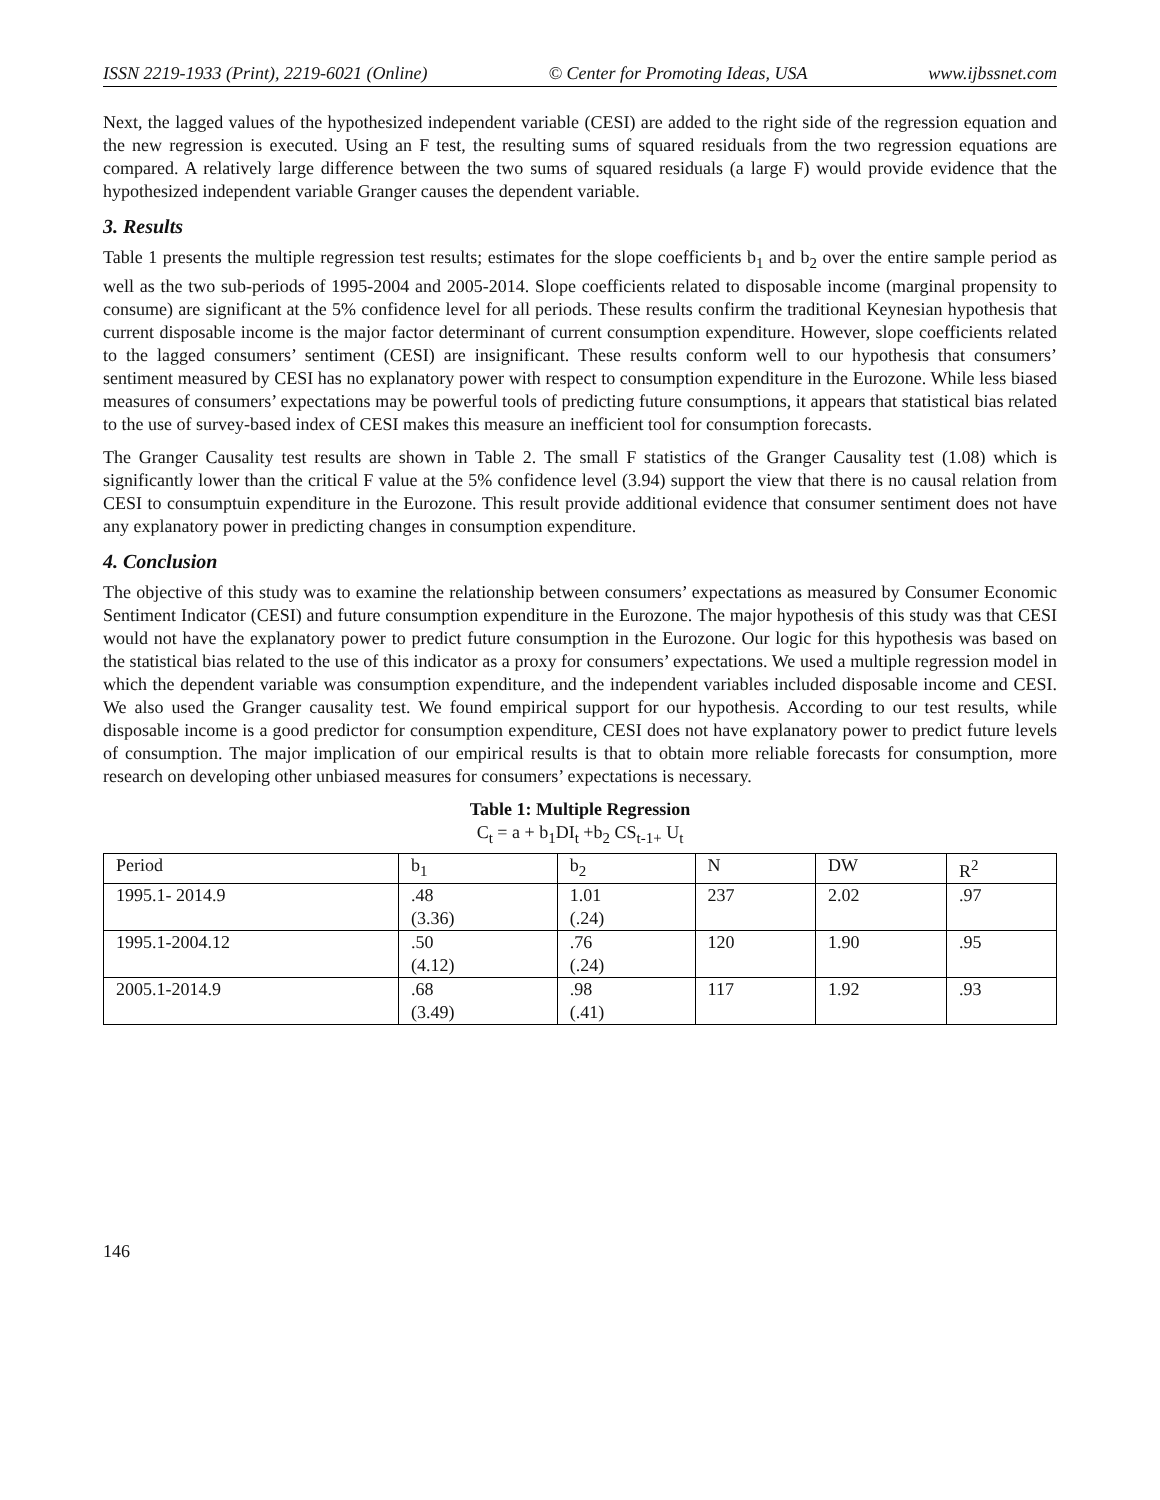ISSN 2219-1933 (Print), 2219-6021 (Online) © Center for Promoting Ideas, USA www.ijbssnet.com
Next, the lagged values of the hypothesized independent variable (CESI) are added to the right side of the regression equation and the new regression is executed. Using an F test, the resulting sums of squared residuals from the two regression equations are compared. A relatively large difference between the two sums of squared residuals (a large F) would provide evidence that the hypothesized independent variable Granger causes the dependent variable.
3. Results
Table 1 presents the multiple regression test results; estimates for the slope coefficients b<sub>1</sub> and b<sub>2</sub> over the entire sample period as well as the two sub-periods of 1995-2004 and 2005-2014. Slope coefficients related to disposable income (marginal propensity to consume) are significant at the 5% confidence level for all periods. These results confirm the traditional Keynesian hypothesis that current disposable income is the major factor determinant of current consumption expenditure. However, slope coefficients related to the lagged consumers’ sentiment (CESI) are insignificant. These results conform well to our hypothesis that consumers’ sentiment measured by CESI has no explanatory power with respect to consumption expenditure in the Eurozone. While less biased measures of consumers’ expectations may be powerful tools of predicting future consumptions, it appears that statistical bias related to the use of survey-based index of CESI makes this measure an inefficient tool for consumption forecasts.
The Granger Causality test results are shown in Table 2. The small F statistics of the Granger Causality test (1.08) which is significantly lower than the critical F value at the 5% confidence level (3.94) support the view that there is no causal relation from CESI to consumptuin expenditure in the Eurozone. This result provide additional evidence that consumer sentiment does not have any explanatory power in predicting changes in consumption expenditure.
4. Conclusion
The objective of this study was to examine the relationship between consumers’ expectations as measured by Consumer Economic Sentiment Indicator (CESI) and future consumption expenditure in the Eurozone. The major hypothesis of this study was that CESI would not have the explanatory power to predict future consumption in the Eurozone. Our logic for this hypothesis was based on the statistical bias related to the use of this indicator as a proxy for consumers’ expectations. We used a multiple regression model in which the dependent variable was consumption expenditure, and the independent variables included disposable income and CESI. We also used the Granger causality test. We found empirical support for our hypothesis. According to our test results, while disposable income is a good predictor for consumption expenditure, CESI does not have explanatory power to predict future levels of consumption. The major implication of our empirical results is that to obtain more reliable forecasts for consumption, more research on developing other unbiased measures for consumers’ expectations is necessary.
Table 1: Multiple Regression
C<sub>t</sub> = a + b<sub>1</sub>DI<sub>t</sub> +b<sub>2</sub> CS<sub>t-1+</sub> U<sub>t</sub>
| Period | b<sub>1</sub> | b<sub>2</sub> | N | DW | R<sup>2</sup> |
| --- | --- | --- | --- | --- | --- |
| 1995.1- 2014.9 | .48 (3.36) | 1.01 (.24) | 237 | 2.02 | .97 |
| 1995.1-2004.12 | .50 (4.12) | .76 (.24) | 120 | 1.90 | .95 |
| 2005.1-2014.9 | .68 (3.49) | .98 (.41) | 117 | 1.92 | .93 |
146